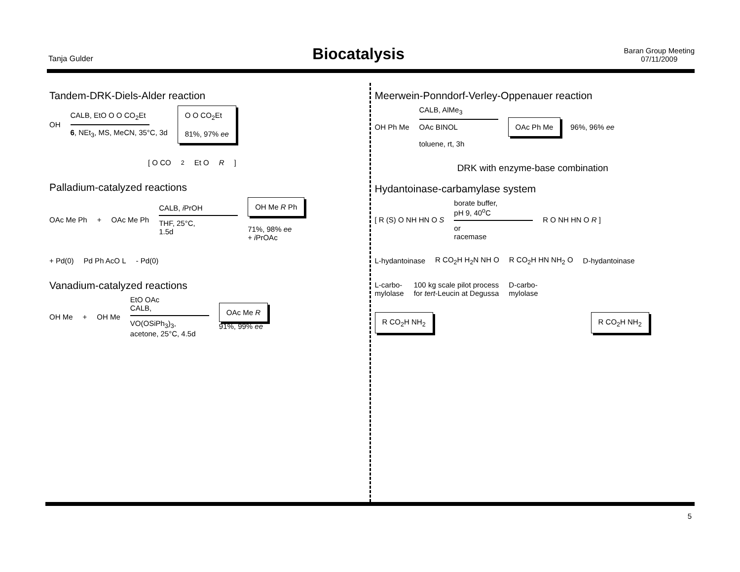Tanja Gulder Biocatalysis Baran Group Meeting
07/11/2009
Tandem-DRK-Diels-Alder reaction
OH
CALB, EtO O O CO<sub>2</sub>Et
6, NEt<sub>3</sub>, MS, MeCN, 35°C, 3d
O O CO<sub>2</sub>Et
81%, 97% ee
[ O CO<sub>2</sub>Et O R ]
Palladium-catalyzed reactions
OAc Me Ph + OAc Me Ph
CALB, i PrOH
THF, 25°C,
1.5d
OH Me R Ph
71%, 98% ee
+ i PrOAc
+ Pd(0) Pd Ph AcO L - Pd(0)
Vanadium-catalyzed reactions
OH Me + OH Me
EtO OAc
CALB,
VO(OSiPh<sub>3</sub>)<sub>3</sub>,
acetone, 25°C, 4.5d
OAc Me R
91%, 99% ee
Meerwein-Ponndorf-Verley-Oppenauer reaction
OH Ph Me
CALB, AlMe<sub>3</sub>
OAc BINOL
toluene, rt, 3h
OAc Ph Me
96%, 96% ee
DRK with enzyme-base combination
Hydantoinase-carbamylase system
[ R (S) O NH HN O S
borate buffer,
pH 9, 40<sup>o</sup>C
or
racemase
R O NH HN O R ]
L-hydantoinase R CO<sub>2</sub>H H<sub>2</sub>N NH O R CO<sub>2</sub>H HN NH<sub>2</sub> O D-hydantoinase
L-carbo-
mylolase 100 kg scale pilot process
for tert-Leucin at Degussa D-carbo-
mylolase
R CO<sub>2</sub>H NH<sub>2</sub>
R CO<sub>2</sub>H NH<sub>2</sub>
5